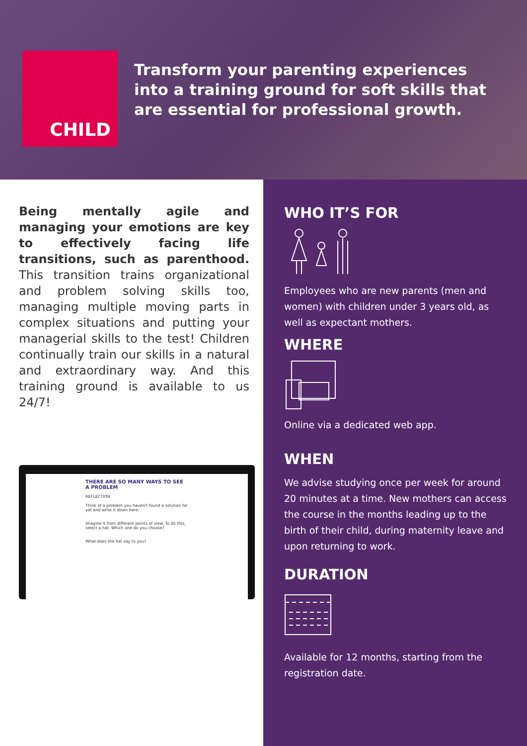CHILD
Transform your parenting experiences into a training ground for soft skills that are essential for professional growth.
Being mentally agile and managing your emotions are key to effectively facing life transitions, such as parenthood. This transition trains organizational and problem solving skills too, managing multiple moving parts in complex situations and putting your managerial skills to the test! Children continually train our skills in a natural and extraordinary way. And this training ground is available to us 24/7!
THERE ARE SO MANY WAYS TO SEE A PROBLEM
REFLECTION
Think of a problem you haven't found a solution for yet and write it down here:
Imagine it from different points of view. To do this, select a hat. Which one do you choose?
What does the hat say to you?
WHO IT’S FOR
Employees who are new parents (men and women) with children under 3 years old, as well as expectant mothers.
WHERE
Online via a dedicated web app.
WHEN
We advise studying once per week for around 20 minutes at a time. New mothers can access the course in the months leading up to the birth of their child, during maternity leave and upon returning to work.
DURATION
Available for 12 months, starting from the registration date.